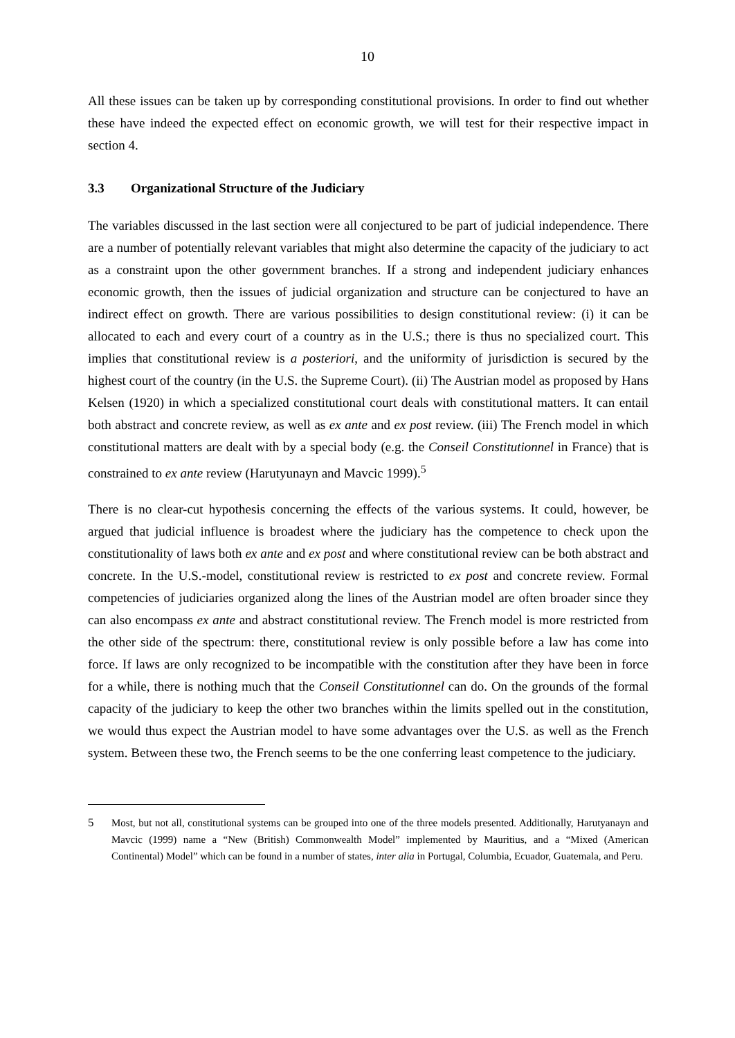10
All these issues can be taken up by corresponding constitutional provisions. In order to find out whether these have indeed the expected effect on economic growth, we will test for their respective impact in section 4.
3.3 Organizational Structure of the Judiciary
The variables discussed in the last section were all conjectured to be part of judicial independence. There are a number of potentially relevant variables that might also determine the capacity of the judiciary to act as a constraint upon the other government branches. If a strong and independent judiciary enhances economic growth, then the issues of judicial organization and structure can be conjectured to have an indirect effect on growth. There are various possibilities to design constitutional review: (i) it can be allocated to each and every court of a country as in the U.S.; there is thus no specialized court. This implies that constitutional review is a posteriori, and the uniformity of jurisdiction is secured by the highest court of the country (in the U.S. the Supreme Court). (ii) The Austrian model as proposed by Hans Kelsen (1920) in which a specialized constitutional court deals with constitutional matters. It can entail both abstract and concrete review, as well as ex ante and ex post review. (iii) The French model in which constitutional matters are dealt with by a special body (e.g. the Conseil Constitutionnel in France) that is constrained to ex ante review (Harutyunayn and Mavcic 1999).<sup>5</sup>
There is no clear-cut hypothesis concerning the effects of the various systems. It could, however, be argued that judicial influence is broadest where the judiciary has the competence to check upon the constitutionality of laws both ex ante and ex post and where constitutional review can be both abstract and concrete. In the U.S.-model, constitutional review is restricted to ex post and concrete review. Formal competencies of judiciaries organized along the lines of the Austrian model are often broader since they can also encompass ex ante and abstract constitutional review. The French model is more restricted from the other side of the spectrum: there, constitutional review is only possible before a law has come into force. If laws are only recognized to be incompatible with the constitution after they have been in force for a while, there is nothing much that the Conseil Constitutionnel can do. On the grounds of the formal capacity of the judiciary to keep the other two branches within the limits spelled out in the constitution, we would thus expect the Austrian model to have some advantages over the U.S. as well as the French system. Between these two, the French seems to be the one conferring least competence to the judiciary.
5 Most, but not all, constitutional systems can be grouped into one of the three models presented. Additionally, Harutyanayn and Mavcic (1999) name a “New (British) Commonwealth Model” implemented by Mauritius, and a “Mixed (American Continental) Model” which can be found in a number of states, inter alia in Portugal, Columbia, Ecuador, Guatemala, and Peru.